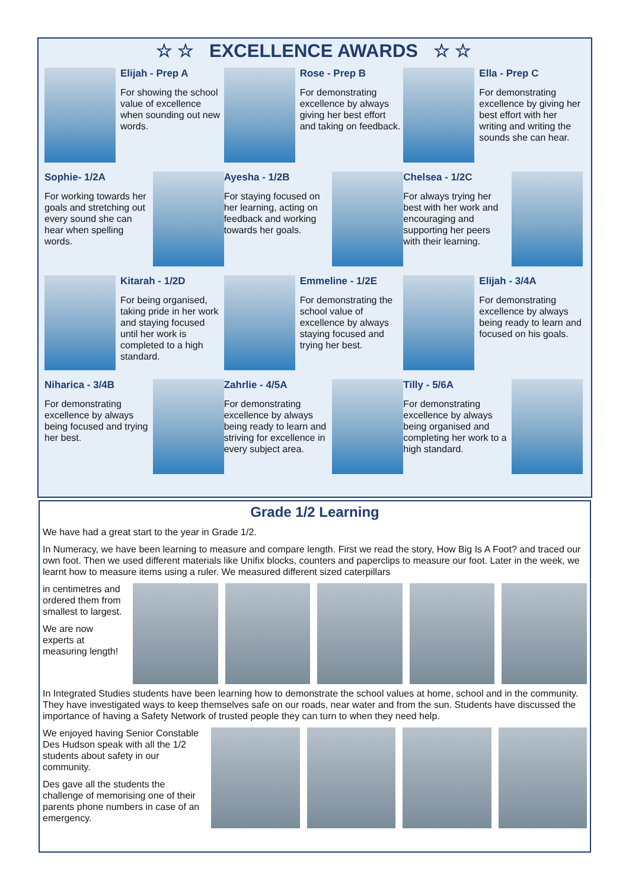☆ ☆ EXCELLENCE AWARDS ☆ ☆
Elijah - Prep A
For showing the school value of excellence when sounding out new words.
Rose - Prep B
For demonstrating excellence by always giving her best effort and taking on feedback.
Ella - Prep C
For demonstrating excellence by giving her best effort with her writing and writing the sounds she can hear.
Sophie- 1/2A
For working towards her goals and stretching out every sound she can hear when spelling words.
Ayesha - 1/2B
For staying focused on her learning, acting on feedback and working towards her goals.
Chelsea - 1/2C
For always trying her best with her work and encouraging and supporting her peers with their learning.
Kitarah - 1/2D
For being organised, taking pride in her work and staying focused until her work is completed to a high standard.
Emmeline - 1/2E
For demonstrating the school value of excellence by always staying focused and trying her best.
Elijah - 3/4A
For demonstrating excellence by always being ready to learn and focused on his goals.
Niharica - 3/4B
For demonstrating excellence by always being focused and trying her best.
Zahrlie - 4/5A
For demonstrating excellence by always being ready to learn and striving for excellence in every subject area.
Tilly - 5/6A
For demonstrating excellence by always being organised and completing her work to a high standard.
Grade 1/2 Learning
We have had a great start to the year in Grade 1/2.
In Numeracy, we have been learning to measure and compare length. First we read the story, How Big Is A Foot? and traced our own foot. Then we used different materials like Unifix blocks, counters and paperclips to measure our foot. Later in the week, we learnt how to measure items using a ruler. We measured different sized caterpillars
in centimetres and ordered them from smallest to largest.
We are now experts at measuring length!
In Integrated Studies students have been learning how to demonstrate the school values at home, school and in the community. They have investigated ways to keep themselves safe on our roads, near water and from the sun. Students have discussed the importance of having a Safety Network of trusted people they can turn to when they need help.
We enjoyed having Senior Constable Des Hudson speak with all the 1/2 students about safety in our community.
Des gave all the students the challenge of memorising one of their parents phone numbers in case of an emergency.